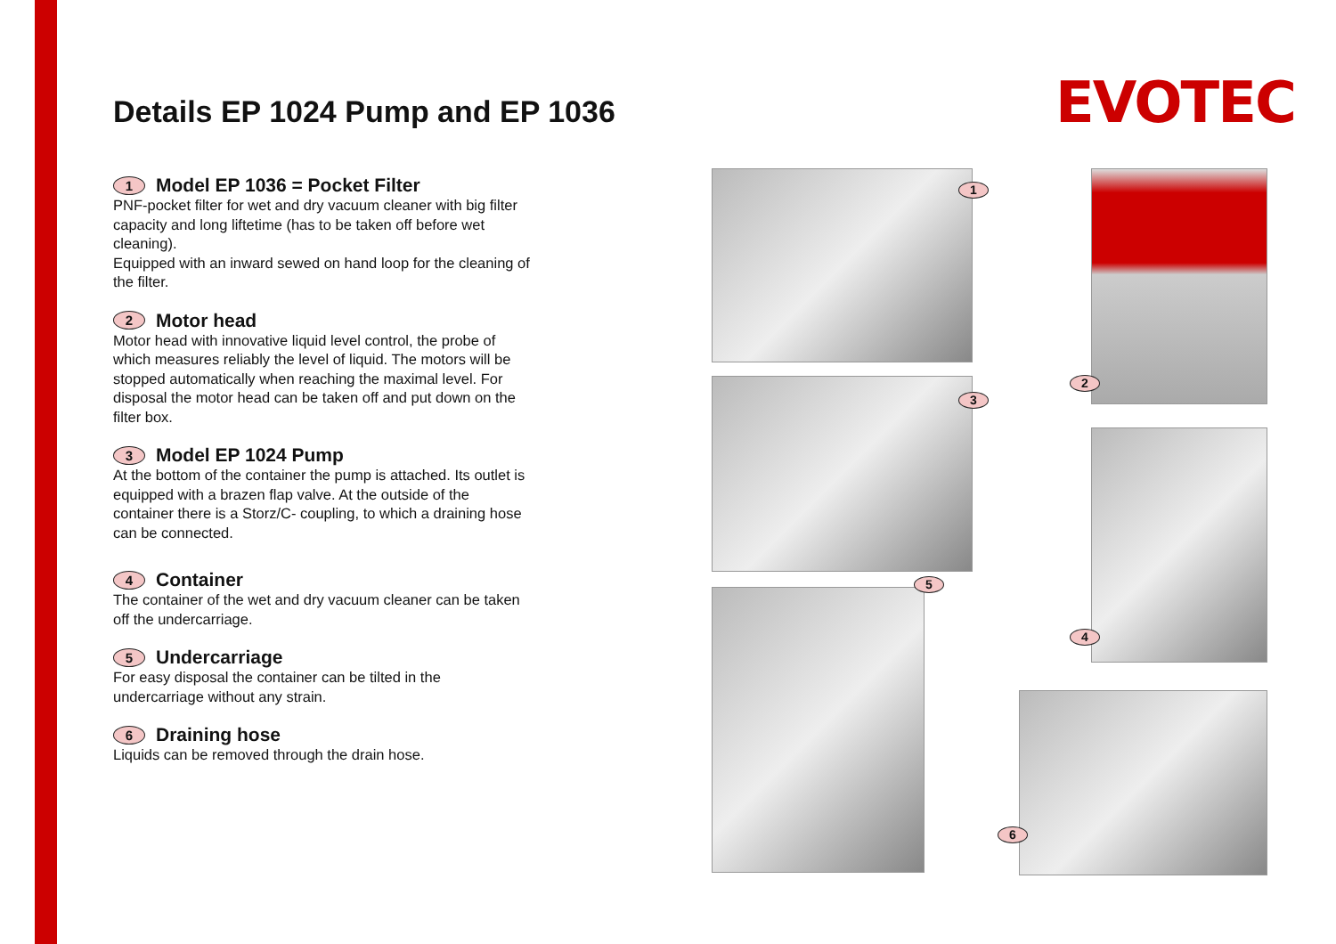Details EP 1024 Pump and EP 1036
EVOTEC
1 Model EP 1036 = Pocket Filter
PNF-pocket filter for wet and dry vacuum cleaner with big filter capacity and long liftetime (has to be taken off before wet cleaning).
Equipped with an inward sewed on hand loop for the cleaning of the filter.
2 Motor head
Motor head with innovative liquid level control, the probe of which measures reliably the level of liquid. The motors will be stopped automatically when reaching the maximal level. For disposal the motor head can be taken off and put down on the filter box.
3 Model EP 1024 Pump
At the bottom of the container the pump is attached. Its outlet is equipped with a brazen flap valve. At the outside of the container there is a Storz/C- coupling, to which a draining hose can be connected.
4 Container
The container of the wet and dry vacuum cleaner can be taken off the undercarriage.
5 Undercarriage
For easy disposal the container can be tilted in the undercarriage without any strain.
6 Draining hose
Liquids can be removed through the drain hose.
1
2
3
4
5
6